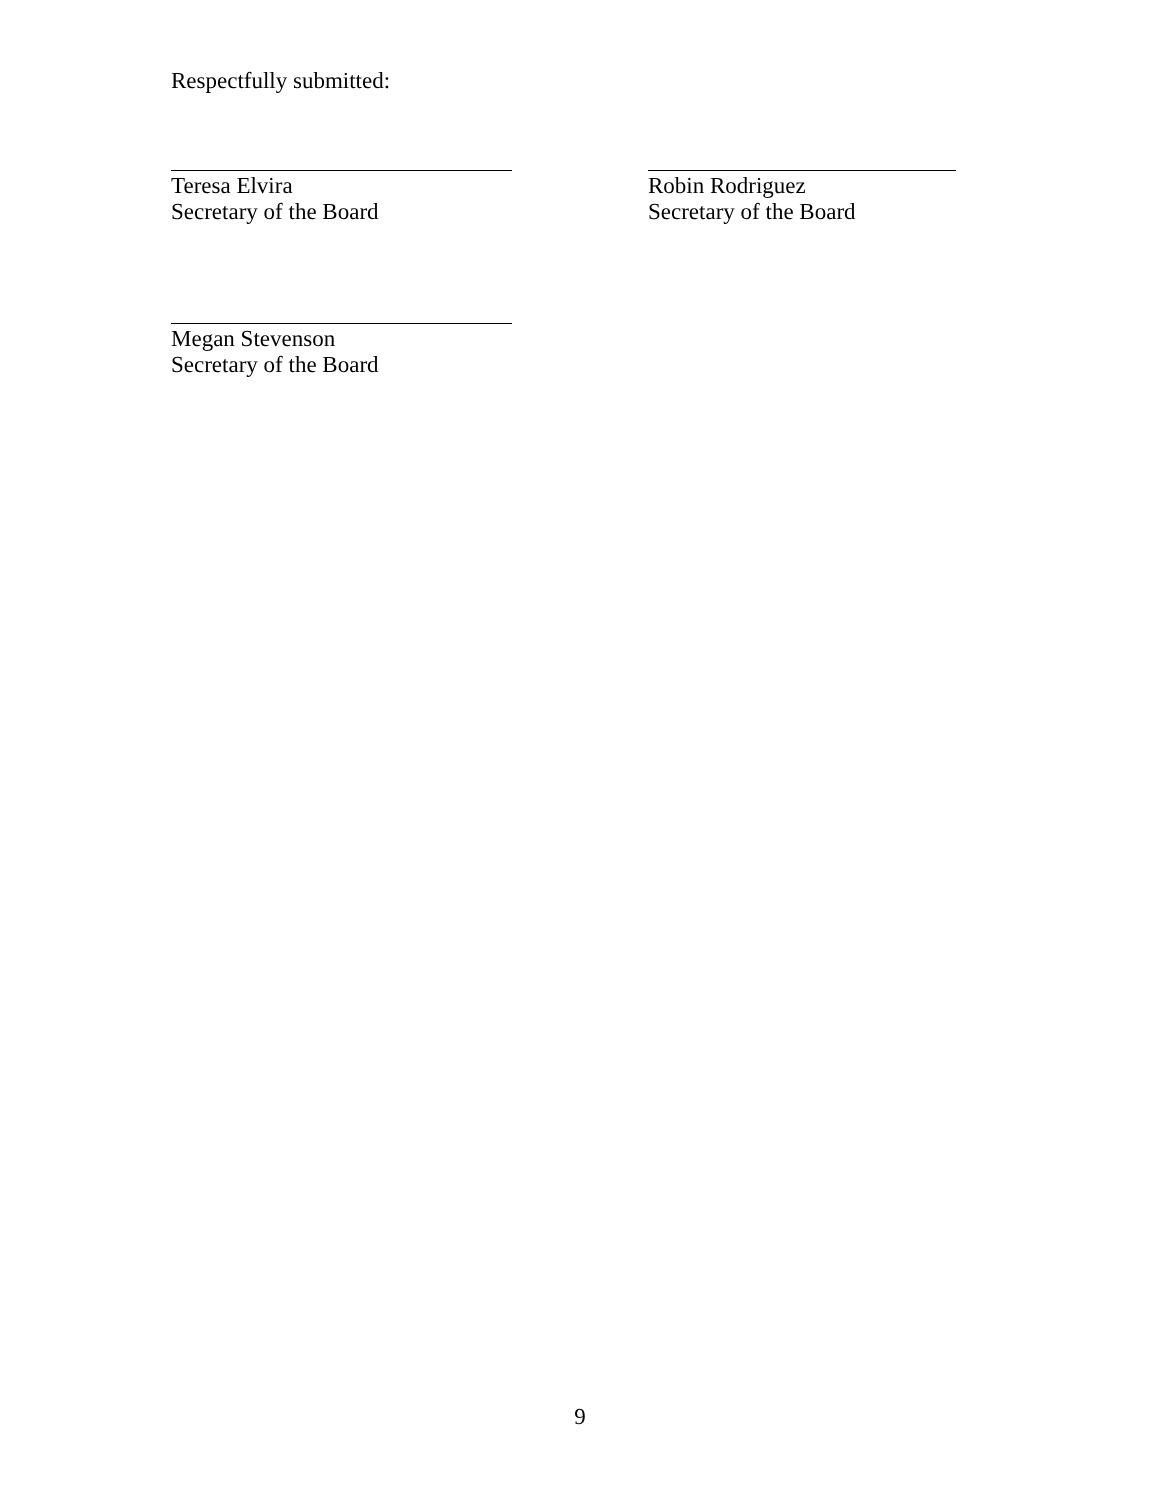Respectfully submitted:
Teresa Elvira
Secretary of the Board
Robin Rodriguez
Secretary of the Board
Megan Stevenson
Secretary of the Board
9